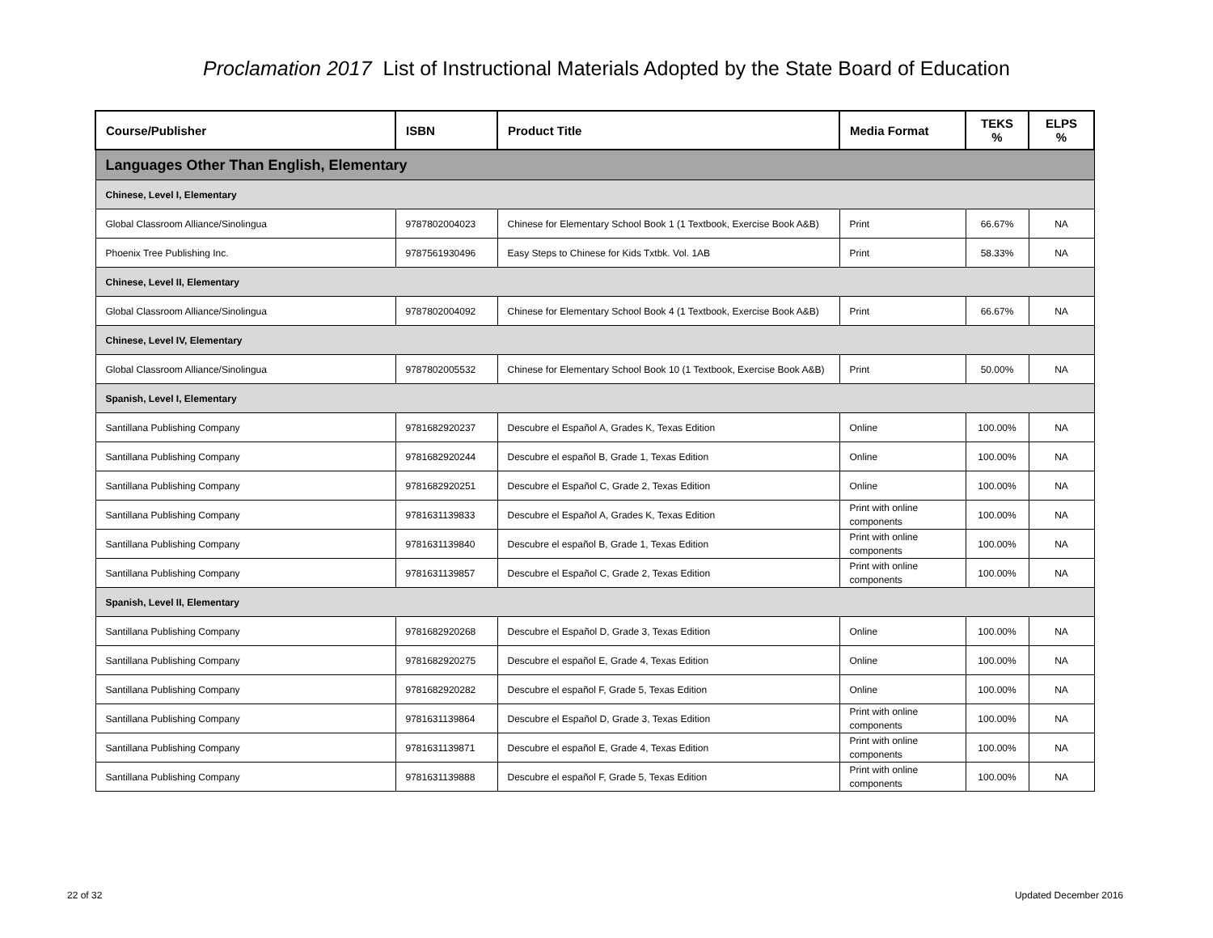Proclamation 2017 List of Instructional Materials Adopted by the State Board of Education
| Course/Publisher | ISBN | Product Title | Media Format | TEKS % | ELPS % |
| --- | --- | --- | --- | --- | --- |
| Languages Other Than English, Elementary | | | | | |
| Chinese, Level I, Elementary | | | | | |
| Global Classroom Alliance/Sinolingua | 9787802004023 | Chinese for Elementary School Book 1 (1 Textbook, Exercise Book A&B) | Print | 66.67% | NA |
| Phoenix Tree Publishing Inc. | 9787561930496 | Easy Steps to Chinese for Kids Txtbk. Vol. 1AB | Print | 58.33% | NA |
| Chinese, Level II, Elementary | | | | | |
| Global Classroom Alliance/Sinolingua | 9787802004092 | Chinese for Elementary School Book 4 (1 Textbook, Exercise Book A&B) | Print | 66.67% | NA |
| Chinese, Level IV, Elementary | | | | | |
| Global Classroom Alliance/Sinolingua | 9787802005532 | Chinese for Elementary School Book 10 (1 Textbook, Exercise Book A&B) | Print | 50.00% | NA |
| Spanish, Level I, Elementary | | | | | |
| Santillana Publishing Company | 9781682920237 | Descubre el Español A, Grades K, Texas Edition | Online | 100.00% | NA |
| Santillana Publishing Company | 9781682920244 | Descubre el español B, Grade 1, Texas Edition | Online | 100.00% | NA |
| Santillana Publishing Company | 9781682920251 | Descubre el Español C, Grade 2, Texas Edition | Online | 100.00% | NA |
| Santillana Publishing Company | 9781631139833 | Descubre el Español A, Grades K, Texas Edition | Print with online components | 100.00% | NA |
| Santillana Publishing Company | 9781631139840 | Descubre el español B, Grade 1, Texas Edition | Print with online components | 100.00% | NA |
| Santillana Publishing Company | 9781631139857 | Descubre el Español C, Grade 2, Texas Edition | Print with online components | 100.00% | NA |
| Spanish, Level II, Elementary | | | | | |
| Santillana Publishing Company | 9781682920268 | Descubre el Español D, Grade 3, Texas Edition | Online | 100.00% | NA |
| Santillana Publishing Company | 9781682920275 | Descubre el español E, Grade 4, Texas Edition | Online | 100.00% | NA |
| Santillana Publishing Company | 9781682920282 | Descubre el español F, Grade 5, Texas Edition | Online | 100.00% | NA |
| Santillana Publishing Company | 9781631139864 | Descubre el Español D, Grade 3, Texas Edition | Print with online components | 100.00% | NA |
| Santillana Publishing Company | 9781631139871 | Descubre el español E, Grade 4, Texas Edition | Print with online components | 100.00% | NA |
| Santillana Publishing Company | 9781631139888 | Descubre el español F, Grade 5, Texas Edition | Print with online components | 100.00% | NA |
22 of 32 Updated December 2016